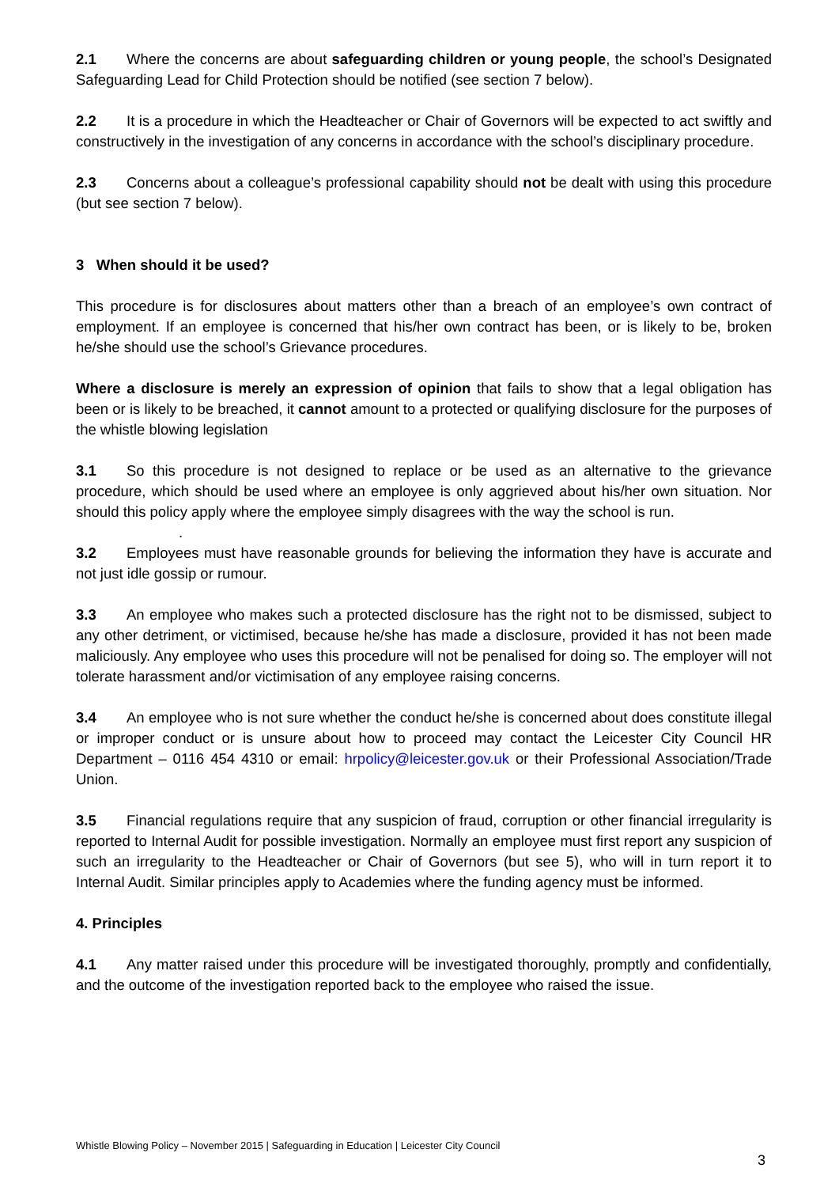2.1 Where the concerns are about safeguarding children or young people, the school’s Designated Safeguarding Lead for Child Protection should be notified (see section 7 below).
2.2 It is a procedure in which the Headteacher or Chair of Governors will be expected to act swiftly and constructively in the investigation of any concerns in accordance with the school’s disciplinary procedure.
2.3 Concerns about a colleague’s professional capability should not be dealt with using this procedure (but see section 7 below).
3 When should it be used?
This procedure is for disclosures about matters other than a breach of an employee’s own contract of employment. If an employee is concerned that his/her own contract has been, or is likely to be, broken he/she should use the school’s Grievance procedures.
Where a disclosure is merely an expression of opinion that fails to show that a legal obligation has been or is likely to be breached, it cannot amount to a protected or qualifying disclosure for the purposes of the whistle blowing legislation
3.1 So this procedure is not designed to replace or be used as an alternative to the grievance procedure, which should be used where an employee is only aggrieved about his/her own situation. Nor should this policy apply where the employee simply disagrees with the way the school is run.
.
3.2 Employees must have reasonable grounds for believing the information they have is accurate and not just idle gossip or rumour.
3.3 An employee who makes such a protected disclosure has the right not to be dismissed, subject to any other detriment, or victimised, because he/she has made a disclosure, provided it has not been made maliciously. Any employee who uses this procedure will not be penalised for doing so. The employer will not tolerate harassment and/or victimisation of any employee raising concerns.
3.4 An employee who is not sure whether the conduct he/she is concerned about does constitute illegal or improper conduct or is unsure about how to proceed may contact the Leicester City Council HR Department – 0116 454 4310 or email: hrpolicy@leicester.gov.uk or their Professional Association/Trade Union.
3.5 Financial regulations require that any suspicion of fraud, corruption or other financial irregularity is reported to Internal Audit for possible investigation. Normally an employee must first report any suspicion of such an irregularity to the Headteacher or Chair of Governors (but see 5), who will in turn report it to Internal Audit. Similar principles apply to Academies where the funding agency must be informed.
4. Principles
4.1 Any matter raised under this procedure will be investigated thoroughly, promptly and confidentially, and the outcome of the investigation reported back to the employee who raised the issue.
Whistle Blowing Policy – November 2015 | Safeguarding in Education | Leicester City Council
3